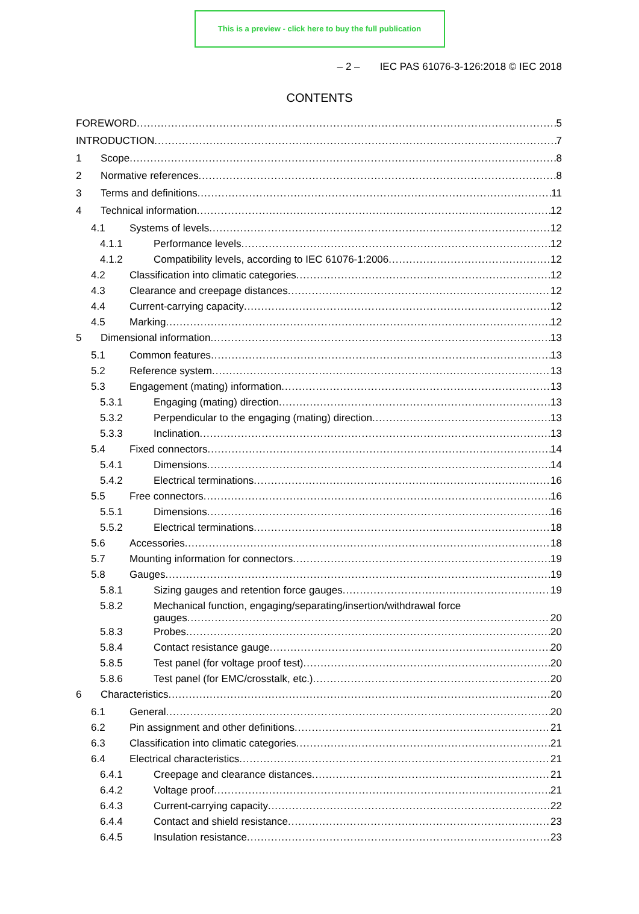This is a preview - click here to buy the full publication
– 2 – IEC PAS 61076-3-126:2018 © IEC 2018
CONTENTS
FOREWORD 5
INTRODUCTION 7
1 Scope 8
2 Normative references 8
3 Terms and definitions 11
4 Technical information 12
4.1 Systems of levels 12
4.1.1 Performance levels 12
4.1.2 Compatibility levels, according to IEC 61076-1:2006 12
4.2 Classification into climatic categories 12
4.3 Clearance and creepage distances 12
4.4 Current-carrying capacity 12
4.5 Marking 12
5 Dimensional information 13
5.1 Common features 13
5.2 Reference system 13
5.3 Engagement (mating) information 13
5.3.1 Engaging (mating) direction 13
5.3.2 Perpendicular to the engaging (mating) direction 13
5.3.3 Inclination 13
5.4 Fixed connectors 14
5.4.1 Dimensions 14
5.4.2 Electrical terminations 16
5.5 Free connectors 16
5.5.1 Dimensions 16
5.5.2 Electrical terminations 18
5.6 Accessories 18
5.7 Mounting information for connectors 19
5.8 Gauges 19
5.8.1 Sizing gauges and retention force gauges 19
5.8.2 Mechanical function, engaging/separating/insertion/withdrawal force
gauges 20
5.8.3 Probes 20
5.8.4 Contact resistance gauge 20
5.8.5 Test panel (for voltage proof test) 20
5.8.6 Test panel (for EMC/crosstalk, etc.) 20
6 Characteristics 20
6.1 General 20
6.2 Pin assignment and other definitions 21
6.3 Classification into climatic categories 21
6.4 Electrical characteristics 21
6.4.1 Creepage and clearance distances 21
6.4.2 Voltage proof 21
6.4.3 Current-carrying capacity 22
6.4.4 Contact and shield resistance 23
6.4.5 Insulation resistance 23